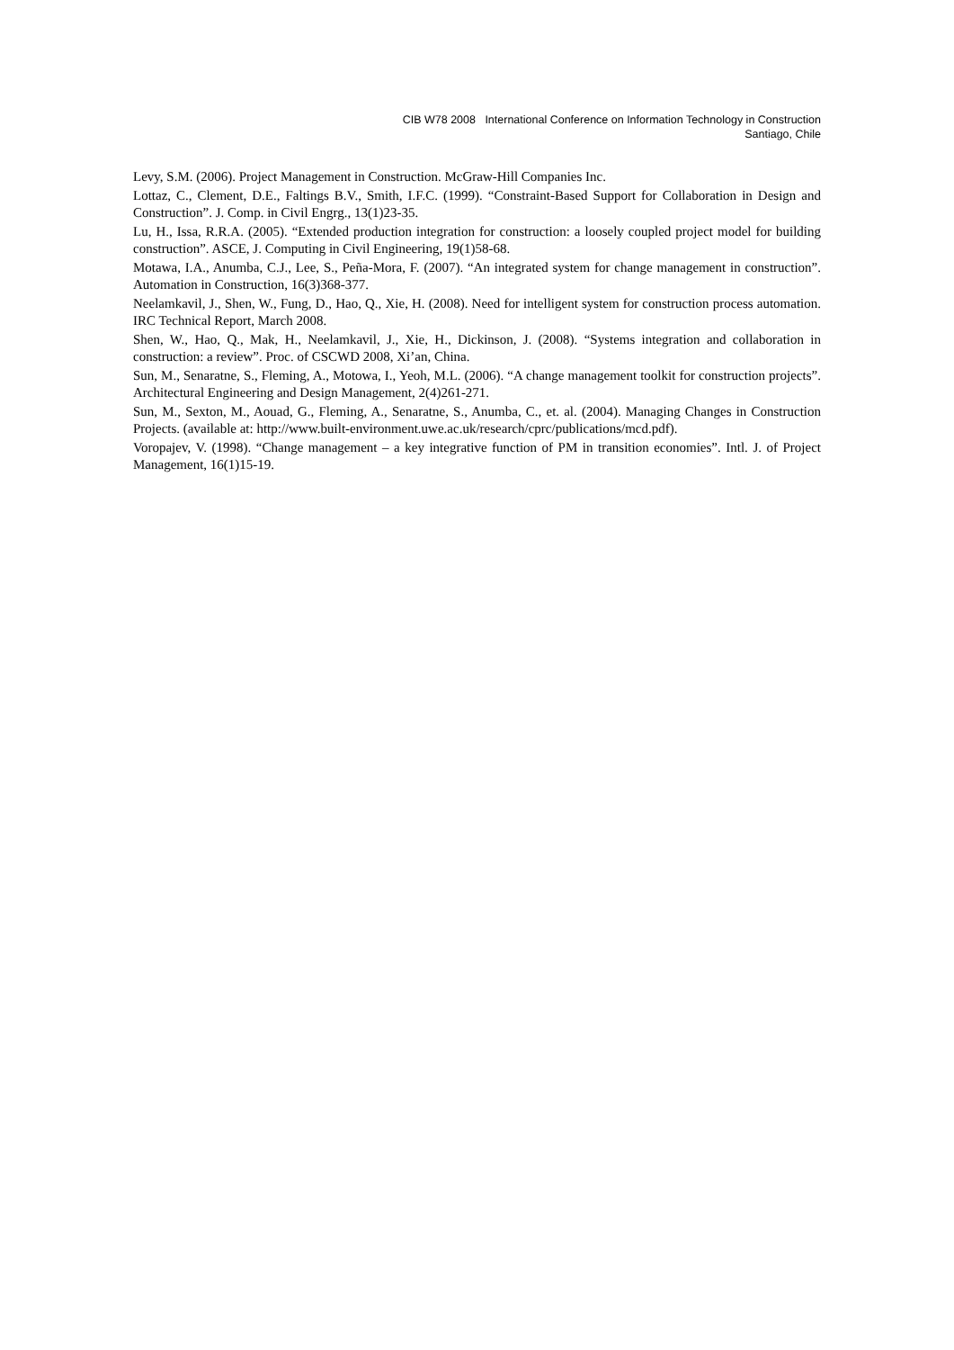CIB W78 2008 International Conference on Information Technology in Construction
Santiago, Chile
Levy, S.M. (2006). Project Management in Construction. McGraw-Hill Companies Inc.
Lottaz, C., Clement, D.E., Faltings B.V., Smith, I.F.C. (1999). “Constraint-Based Support for Collaboration in Design and Construction”. J. Comp. in Civil Engrg., 13(1)23-35.
Lu, H., Issa, R.R.A. (2005). “Extended production integration for construction: a loosely coupled project model for building construction”. ASCE, J. Computing in Civil Engineering, 19(1)58-68.
Motawa, I.A., Anumba, C.J., Lee, S., Peña-Mora, F. (2007). “An integrated system for change management in construction”. Automation in Construction, 16(3)368-377.
Neelamkavil, J., Shen, W., Fung, D., Hao, Q., Xie, H. (2008). Need for intelligent system for construction process automation. IRC Technical Report, March 2008.
Shen, W., Hao, Q., Mak, H., Neelamkavil, J., Xie, H., Dickinson, J. (2008). “Systems integration and collaboration in construction: a review”. Proc. of CSCWD 2008, Xi’an, China.
Sun, M., Senaratne, S., Fleming, A., Motowa, I., Yeoh, M.L. (2006). “A change management toolkit for construction projects”. Architectural Engineering and Design Management, 2(4)261-271.
Sun, M., Sexton, M., Aouad, G., Fleming, A., Senaratne, S., Anumba, C., et. al. (2004). Managing Changes in Construction Projects. (available at: http://www.built-environment.uwe.ac.uk/research/cprc/publications/mcd.pdf).
Voropajev, V. (1998). “Change management – a key integrative function of PM in transition economies”. Intl. J. of Project Management, 16(1)15-19.